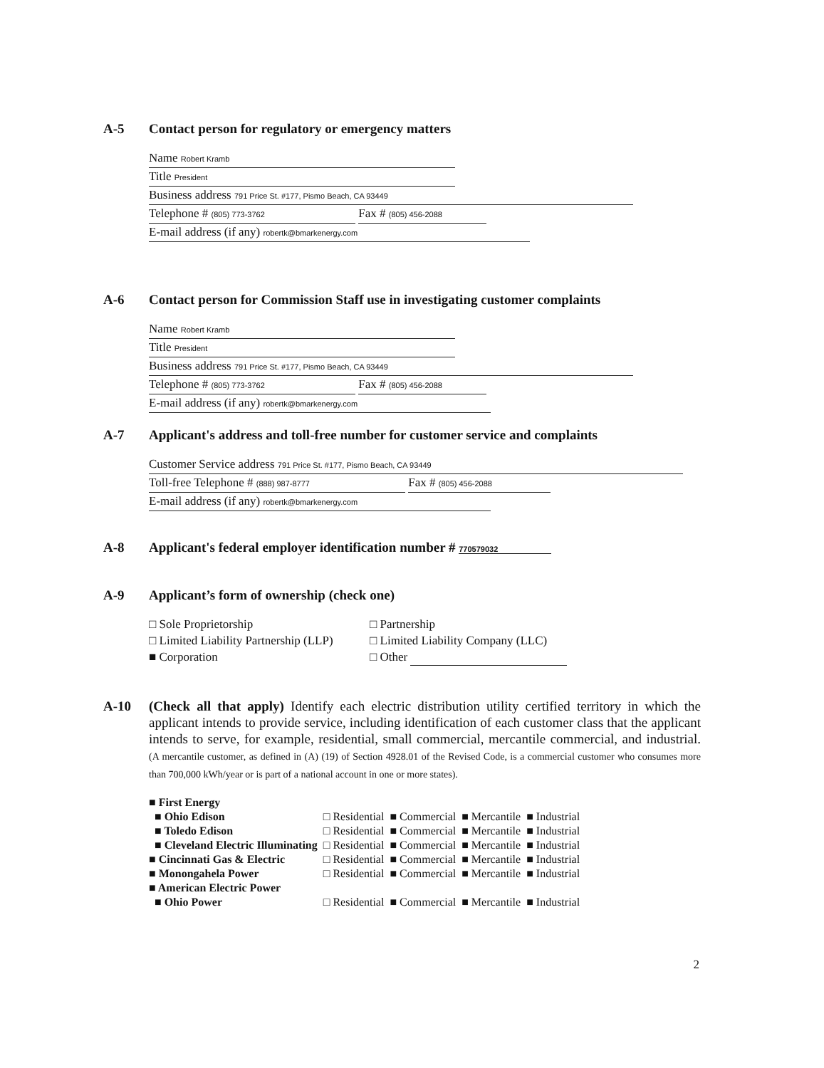A-5 Contact person for regulatory or emergency matters
Name Robert Kramb
Title President
Business address 791 Price St. #177, Pismo Beach, CA 93449
Telephone # (805) 773-3762
Fax # (805) 456-2088
E-mail address (if any) robertk@bmarkenergy.com
A-6 Contact person for Commission Staff use in investigating customer complaints
Name Robert Kramb
Title President
Business address 791 Price St. #177, Pismo Beach, CA 93449
Telephone # (805) 773-3762
Fax # (805) 456-2088
E-mail address (if any) robertk@bmarkenergy.com
A-7 Applicant's address and toll-free number for customer service and complaints
Customer Service address 791 Price St. #177, Pismo Beach, CA 93449
Toll-free Telephone # (888) 987-8777
Fax # (805) 456-2088
E-mail address (if any) robertk@bmarkenergy.com
A-8 Applicant's federal employer identification number # 770579032
A-9 Applicant’s form of ownership (check one)
□ Sole Proprietorship
□ Partnership
□ Limited Liability Partnership (LLP)
□ Limited Liability Company (LLC)
■ Corporation
□ Other
A-10 (Check all that apply) Identify each electric distribution utility certified territory in which the applicant intends to provide service, including identification of each customer class that the applicant intends to serve, for example, residential, small commercial, mercantile commercial, and industrial. (A mercantile customer, as defined in (A) (19) of Section 4928.01 of the Revised Code, is a commercial customer who consumes more than 700,000 kWh/year or is part of a national account in one or more states).
| ■ First Energy | | | | |
| ■ Ohio Edison | □ Residential | ■ Commercial | ■ Mercantile | ■ Industrial |
| ■ Toledo Edison | □ Residential | ■ Commercial | ■ Mercantile | ■ Industrial |
| ■ Cleveland Electric Illuminating | □ Residential | ■ Commercial | ■ Mercantile | ■ Industrial |
| ■ Cincinnati Gas & Electric | □ Residential | ■ Commercial | ■ Mercantile | ■ Industrial |
| ■ Monongahela Power | □ Residential | ■ Commercial | ■ Mercantile | ■ Industrial |
| ■ American Electric Power | | | | |
| ■ Ohio Power | □ Residential | ■ Commercial | ■ Mercantile | ■ Industrial |
2